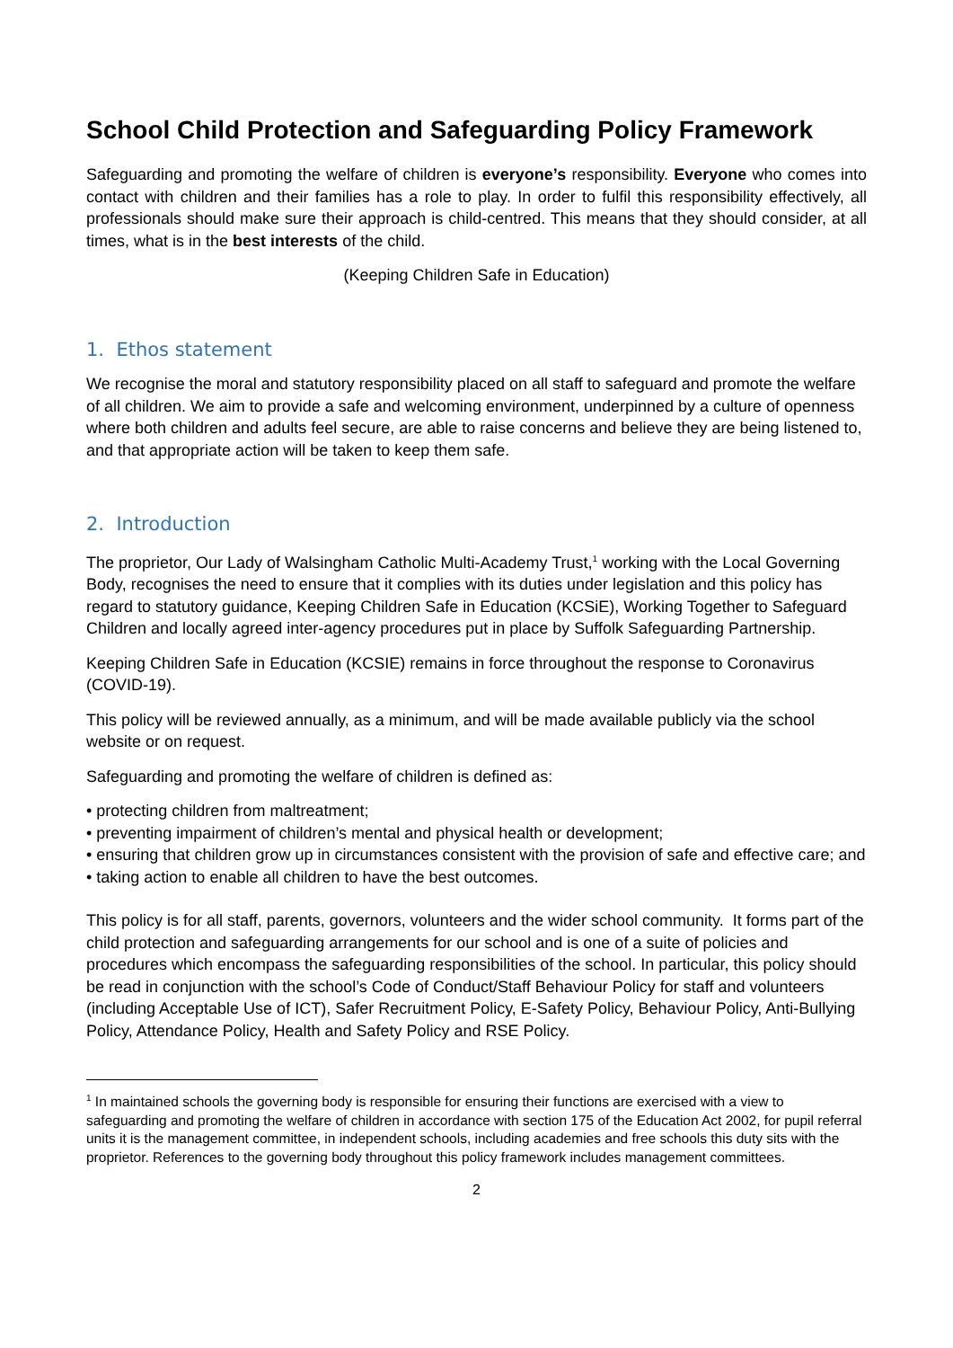School Child Protection and Safeguarding Policy Framework
Safeguarding and promoting the welfare of children is everyone’s responsibility. Everyone who comes into contact with children and their families has a role to play. In order to fulfil this responsibility effectively, all professionals should make sure their approach is child-centred. This means that they should consider, at all times, what is in the best interests of the child.
(Keeping Children Safe in Education)
1. Ethos statement
We recognise the moral and statutory responsibility placed on all staff to safeguard and promote the welfare of all children. We aim to provide a safe and welcoming environment, underpinned by a culture of openness where both children and adults feel secure, are able to raise concerns and believe they are being listened to, and that appropriate action will be taken to keep them safe.
2. Introduction
The proprietor, Our Lady of Walsingham Catholic Multi-Academy Trust,<sup>1</sup> working with the Local Governing Body, recognises the need to ensure that it complies with its duties under legislation and this policy has regard to statutory guidance, Keeping Children Safe in Education (KCSiE), Working Together to Safeguard Children and locally agreed inter-agency procedures put in place by Suffolk Safeguarding Partnership.
Keeping Children Safe in Education (KCSIE) remains in force throughout the response to Coronavirus (COVID-19).
This policy will be reviewed annually, as a minimum, and will be made available publicly via the school website or on request.
Safeguarding and promoting the welfare of children is defined as:
• protecting children from maltreatment;
• preventing impairment of children’s mental and physical health or development;
• ensuring that children grow up in circumstances consistent with the provision of safe and effective care; and
• taking action to enable all children to have the best outcomes.
This policy is for all staff, parents, governors, volunteers and the wider school community. It forms part of the child protection and safeguarding arrangements for our school and is one of a suite of policies and procedures which encompass the safeguarding responsibilities of the school. In particular, this policy should be read in conjunction with the school’s Code of Conduct/Staff Behaviour Policy for staff and volunteers (including Acceptable Use of ICT), Safer Recruitment Policy, E-Safety Policy, Behaviour Policy, Anti-Bullying Policy, Attendance Policy, Health and Safety Policy and RSE Policy.
<sup>1</sup> In maintained schools the governing body is responsible for ensuring their functions are exercised with a view to safeguarding and promoting the welfare of children in accordance with section 175 of the Education Act 2002, for pupil referral units it is the management committee, in independent schools, including academies and free schools this duty sits with the proprietor. References to the governing body throughout this policy framework includes management committees.
2